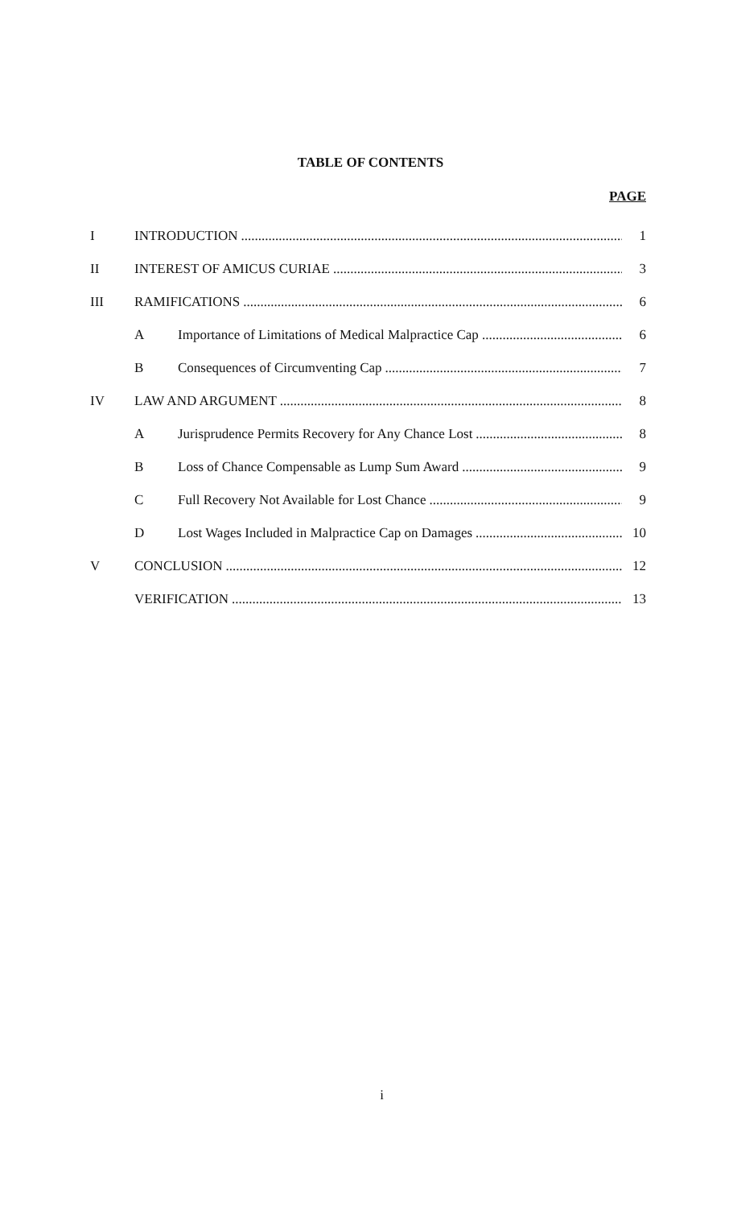TABLE OF CONTENTS
PAGE
I INTRODUCTION 1
II INTEREST OF AMICUS CURIAE 3
III RAMIFICATIONS 6
A Importance of Limitations of Medical Malpractice Cap 6
B Consequences of Circumventing Cap 7
IV LAW AND ARGUMENT 8
A Jurisprudence Permits Recovery for Any Chance Lost 8
B Loss of Chance Compensable as Lump Sum Award 9
C Full Recovery Not Available for Lost Chance 9
D Lost Wages Included in Malpractice Cap on Damages 10
V CONCLUSION 12
VERIFICATION 13
i